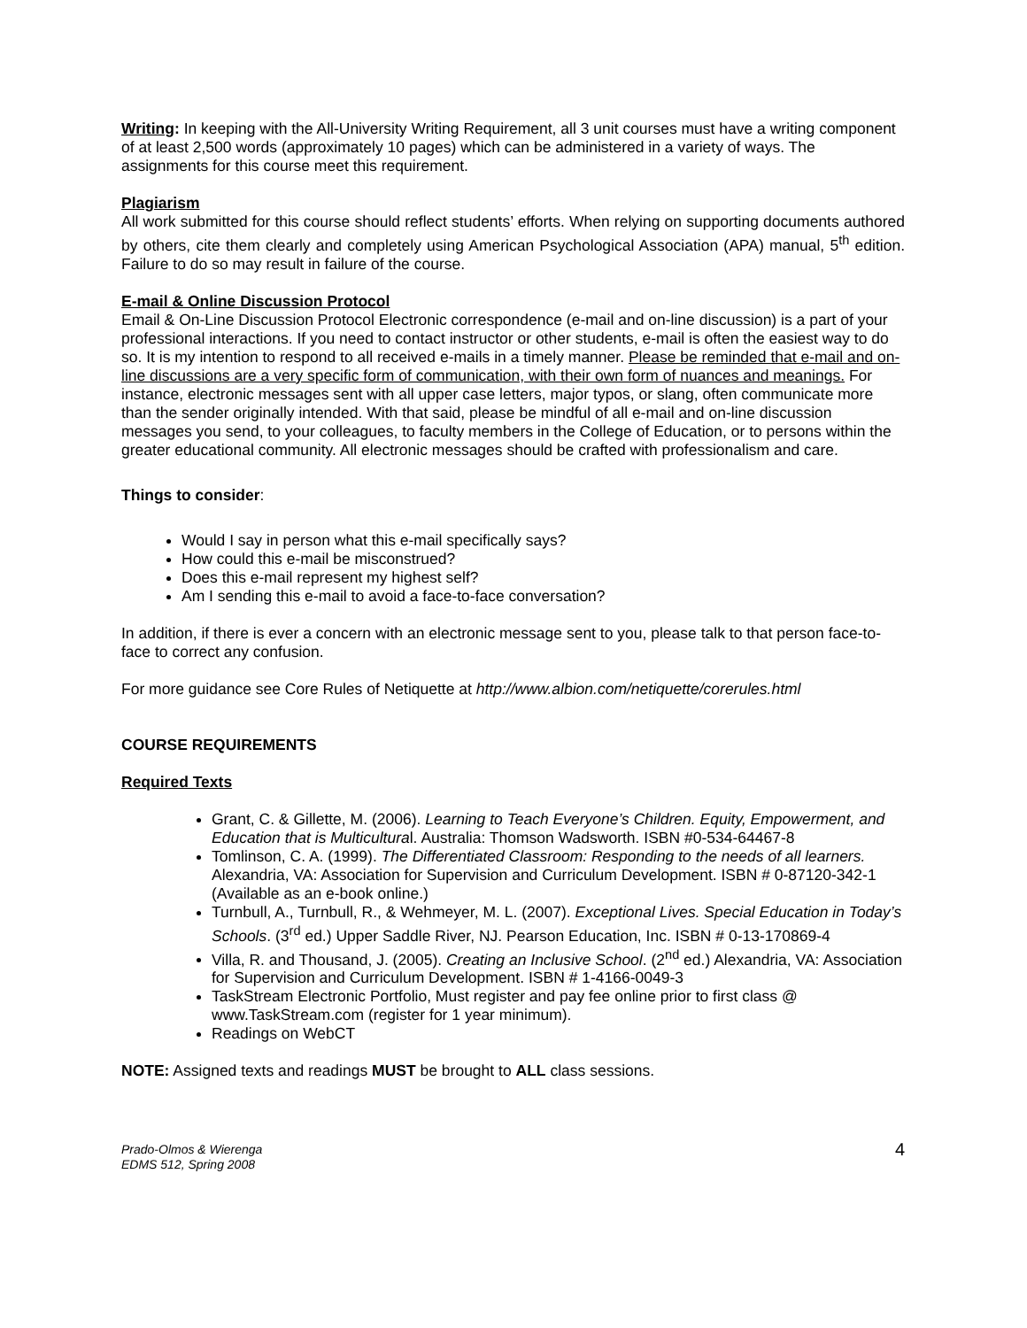Writing: In keeping with the All-University Writing Requirement, all 3 unit courses must have a writing component of at least 2,500 words (approximately 10 pages) which can be administered in a variety of ways. The assignments for this course meet this requirement.
Plagiarism
All work submitted for this course should reflect students’ efforts. When relying on supporting documents authored by others, cite them clearly and completely using American Psychological Association (APA) manual, 5<sup>th</sup> edition. Failure to do so may result in failure of the course.
E-mail & Online Discussion Protocol
Email & On-Line Discussion Protocol Electronic correspondence (e-mail and on-line discussion) is a part of your professional interactions. If you need to contact instructor or other students, e-mail is often the easiest way to do so. It is my intention to respond to all received e-mails in a timely manner. Please be reminded that e-mail and on-line discussions are a very specific form of communication, with their own form of nuances and meanings. For instance, electronic messages sent with all upper case letters, major typos, or slang, often communicate more than the sender originally intended. With that said, please be mindful of all e-mail and on-line discussion messages you send, to your colleagues, to faculty members in the College of Education, or to persons within the greater educational community. All electronic messages should be crafted with professionalism and care.
Things to consider:
Would I say in person what this e-mail specifically says?
How could this e-mail be misconstrued?
Does this e-mail represent my highest self?
Am I sending this e-mail to avoid a face-to-face conversation?
In addition, if there is ever a concern with an electronic message sent to you, please talk to that person face-to-face to correct any confusion.
For more guidance see Core Rules of Netiquette at http://www.albion.com/netiquette/corerules.html
COURSE REQUIREMENTS
Required Texts
Grant, C. & Gillette, M. (2006). Learning to Teach Everyone’s Children. Equity, Empowerment, and Education that is Multicultural. Australia: Thomson Wadsworth. ISBN #0-534-64467-8
Tomlinson, C. A. (1999). The Differentiated Classroom: Responding to the needs of all learners. Alexandria, VA: Association for Supervision and Curriculum Development. ISBN # 0-87120-342-1 (Available as an e-book online.)
Turnbull, A., Turnbull, R., & Wehmeyer, M. L. (2007). Exceptional Lives. Special Education in Today’s Schools. (3<sup>rd</sup> ed.) Upper Saddle River, NJ. Pearson Education, Inc. ISBN # 0-13-170869-4
Villa, R. and Thousand, J. (2005). Creating an Inclusive School. (2<sup>nd</sup> ed.) Alexandria, VA: Association for Supervision and Curriculum Development. ISBN # 1-4166-0049-3
TaskStream Electronic Portfolio, Must register and pay fee online prior to first class @ www.TaskStream.com (register for 1 year minimum).
Readings on WebCT
NOTE: Assigned texts and readings MUST be brought to ALL class sessions.
Prado-Olmos & Wierenga
EDMS 512, Spring 2008
4